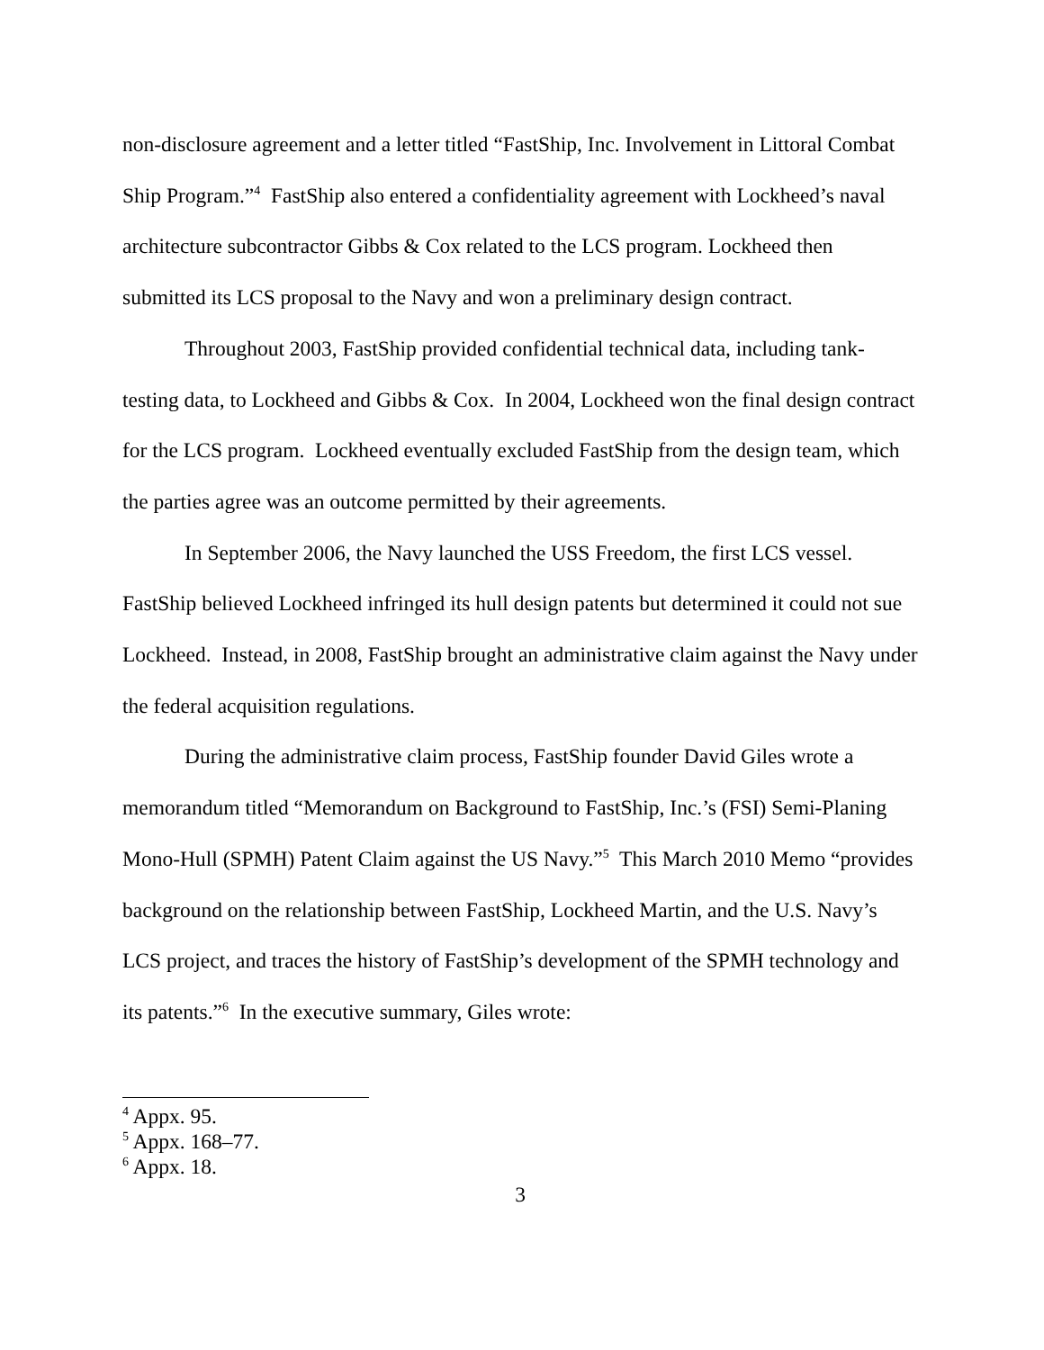non-disclosure agreement and a letter titled “FastShip, Inc. Involvement in Littoral Combat Ship Program.”<sup>4</sup> FastShip also entered a confidentiality agreement with Lockheed’s naval architecture subcontractor Gibbs & Cox related to the LCS program. Lockheed then submitted its LCS proposal to the Navy and won a preliminary design contract.
Throughout 2003, FastShip provided confidential technical data, including tank-testing data, to Lockheed and Gibbs & Cox. In 2004, Lockheed won the final design contract for the LCS program. Lockheed eventually excluded FastShip from the design team, which the parties agree was an outcome permitted by their agreements.
In September 2006, the Navy launched the USS Freedom, the first LCS vessel. FastShip believed Lockheed infringed its hull design patents but determined it could not sue Lockheed. Instead, in 2008, FastShip brought an administrative claim against the Navy under the federal acquisition regulations.
During the administrative claim process, FastShip founder David Giles wrote a memorandum titled “Memorandum on Background to FastShip, Inc.’s (FSI) Semi-Planing Mono-Hull (SPMH) Patent Claim against the US Navy.”<sup>5</sup> This March 2010 Memo “provides background on the relationship between FastShip, Lockheed Martin, and the U.S. Navy’s LCS project, and traces the history of FastShip’s development of the SPMH technology and its patents.”<sup>6</sup> In the executive summary, Giles wrote:
<sup>4</sup> Appx. 95.
<sup>5</sup> Appx. 168–77.
<sup>6</sup> Appx. 18.
3